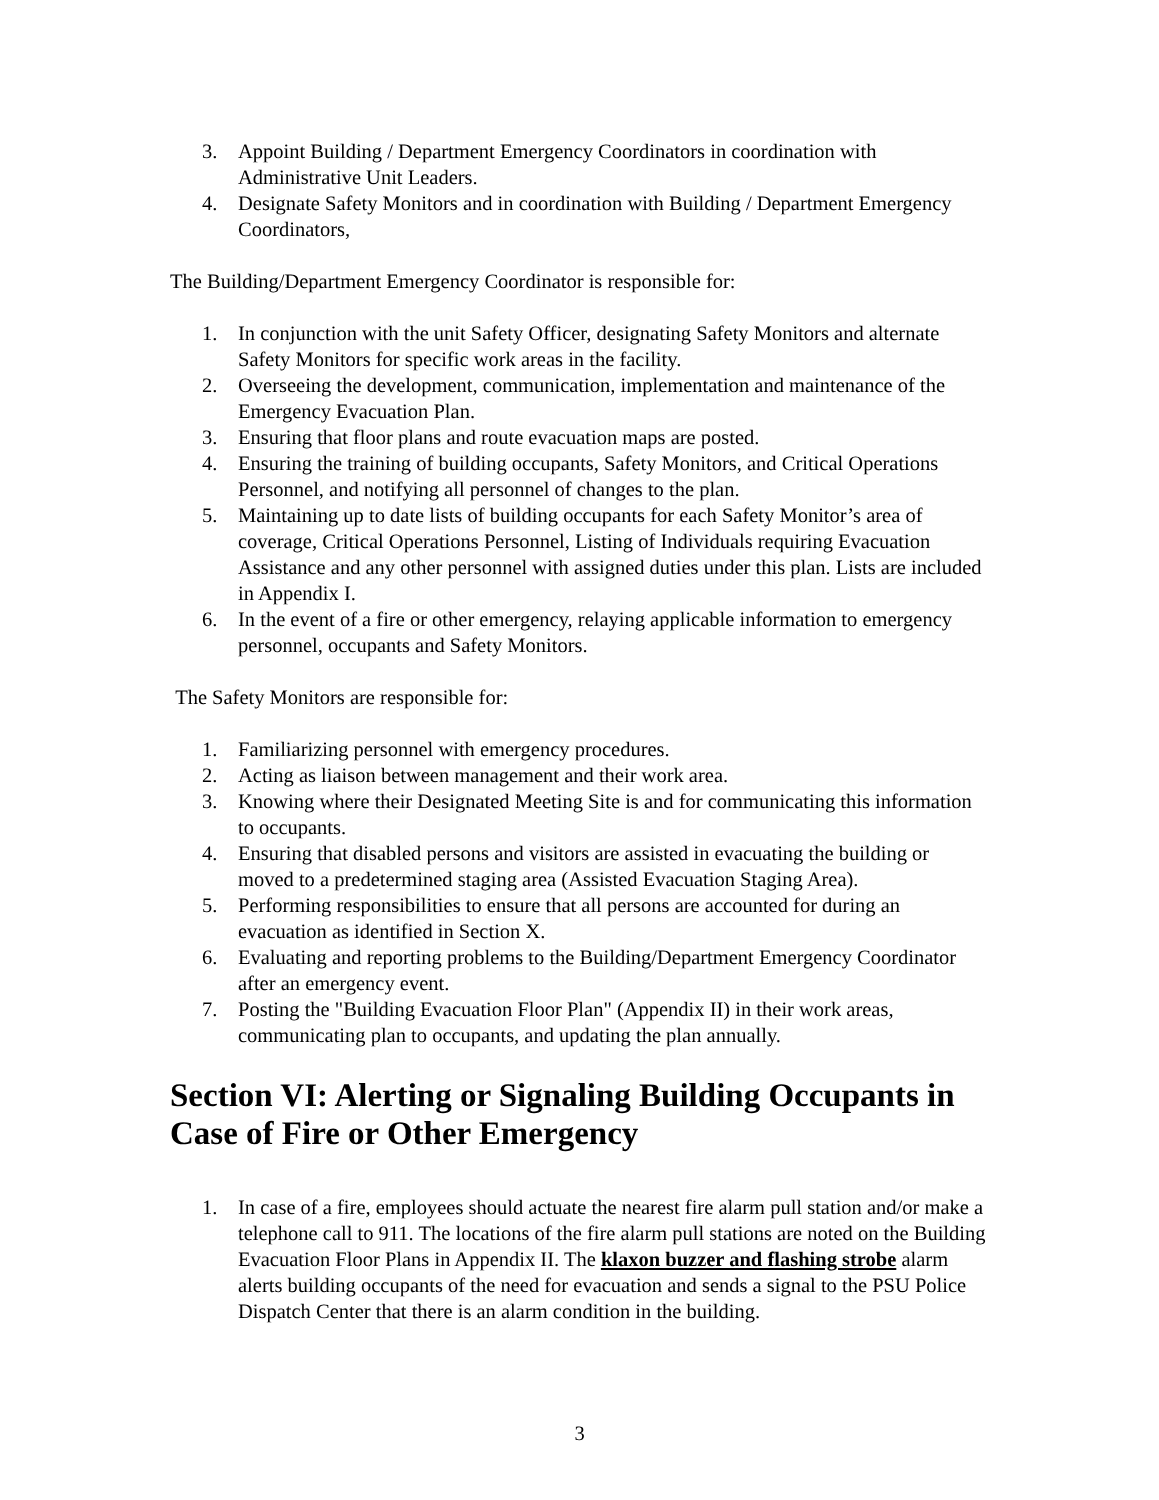3. Appoint Building / Department Emergency Coordinators in coordination with Administrative Unit Leaders.
4. Designate Safety Monitors and in coordination with Building / Department Emergency Coordinators,
The Building/Department Emergency Coordinator is responsible for:
1. In conjunction with the unit Safety Officer, designating Safety Monitors and alternate Safety Monitors for specific work areas in the facility.
2. Overseeing the development, communication, implementation and maintenance of the Emergency Evacuation Plan.
3. Ensuring that floor plans and route evacuation maps are posted.
4. Ensuring the training of building occupants, Safety Monitors, and Critical Operations Personnel, and notifying all personnel of changes to the plan.
5. Maintaining up to date lists of building occupants for each Safety Monitor’s area of coverage, Critical Operations Personnel, Listing of Individuals requiring Evacuation Assistance and any other personnel with assigned duties under this plan. Lists are included in Appendix I.
6. In the event of a fire or other emergency, relaying applicable information to emergency personnel, occupants and Safety Monitors.
The Safety Monitors are responsible for:
1. Familiarizing personnel with emergency procedures.
2. Acting as liaison between management and their work area.
3. Knowing where their Designated Meeting Site is and for communicating this information to occupants.
4. Ensuring that disabled persons and visitors are assisted in evacuating the building or moved to a predetermined staging area (Assisted Evacuation Staging Area).
5. Performing responsibilities to ensure that all persons are accounted for during an evacuation as identified in Section X.
6. Evaluating and reporting problems to the Building/Department Emergency Coordinator after an emergency event.
7. Posting the "Building Evacuation Floor Plan" (Appendix II) in their work areas, communicating plan to occupants, and updating the plan annually.
Section VI: Alerting or Signaling Building Occupants in Case of Fire or Other Emergency
1. In case of a fire, employees should actuate the nearest fire alarm pull station and/or make a telephone call to 911. The locations of the fire alarm pull stations are noted on the Building Evacuation Floor Plans in Appendix II. The klaxon buzzer and flashing strobe alarm alerts building occupants of the need for evacuation and sends a signal to the PSU Police Dispatch Center that there is an alarm condition in the building.
3